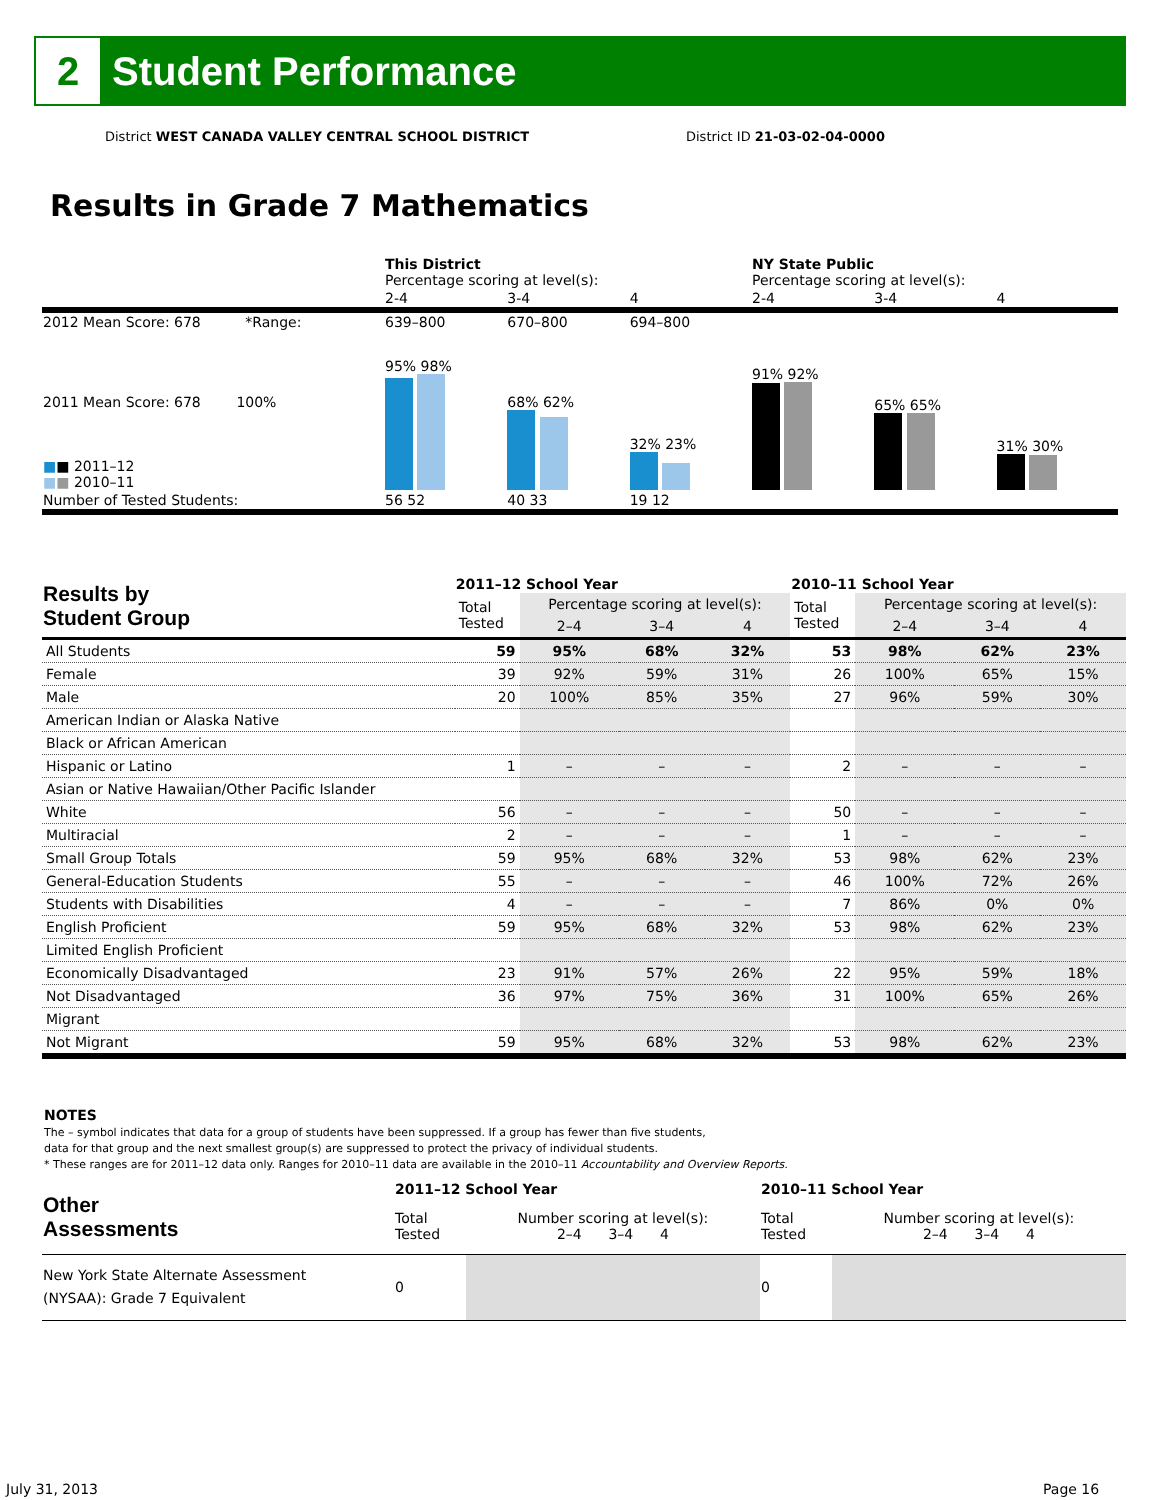2
Student Performance
District WEST CANADA VALLEY CENTRAL SCHOOL DISTRICT
District ID 21-03-02-04-0000
Results in Grade 7 Mathematics
| | This District Percentage scoring at level(s): | | | NY State Public Percentage scoring at level(s): | | |
| | 2-4 | 3-4 | 4 | 2-4 | 3-4 | 4 |
| 2012 Mean Score: 678 *Range: | 639–800 | 670–800 | 694–800 | | | |
| 2011 Mean Score: 678 100% ■ ■ 2011–12 ■ ■ 2010–11 | 95% 98% | 68% 62% | 32% 23% | 91% 92% | 65% 65% | 31% 30% |
| Number of Tested Students: | 56 52 | 40 33 | 19 12 | | | |
| Results by Student Group | 2011–12 School Year | | | | 2010–11 School Year | | | |
| --- | --- | --- | --- | --- | --- | --- | --- | --- |
| | Total Tested | Percentage scoring at level(s): | | | Total Tested | Percentage scoring at level(s): | | |
| | | 2–4 | 3–4 | 4 | | 2–4 | 3–4 | 4 |
| All Students | 59 | 95% | 68% | 32% | 53 | 98% | 62% | 23% |
| Female | 39 | 92% | 59% | 31% | 26 | 100% | 65% | 15% |
| Male | 20 | 100% | 85% | 35% | 27 | 96% | 59% | 30% |
| American Indian or Alaska Native | | | | | | | | |
| Black or African American | | | | | | | | |
| Hispanic or Latino | 1 | – | – | – | 2 | – | – | – |
| Asian or Native Hawaiian/Other Pacific Islander | | | | | | | | |
| White | 56 | – | – | – | 50 | – | – | – |
| Multiracial | 2 | – | – | – | 1 | – | – | – |
| Small Group Totals | 59 | 95% | 68% | 32% | 53 | 98% | 62% | 23% |
| General-Education Students | 55 | – | – | – | 46 | 100% | 72% | 26% |
| Students with Disabilities | 4 | – | – | – | 7 | 86% | 0% | 0% |
| English Proficient | 59 | 95% | 68% | 32% | 53 | 98% | 62% | 23% |
| Limited English Proficient | | | | | | | | |
| Economically Disadvantaged | 23 | 91% | 57% | 26% | 22 | 95% | 59% | 18% |
| Not Disadvantaged | 36 | 97% | 75% | 36% | 31 | 100% | 65% | 26% |
| Migrant | | | | | | | | |
| Not Migrant | 59 | 95% | 68% | 32% | 53 | 98% | 62% | 23% |
NOTES
The – symbol indicates that data for a group of students have been suppressed. If a group has fewer than five students,
data for that group and the next smallest group(s) are suppressed to protect the privacy of individual students.
* These ranges are for 2011–12 data only. Ranges for 2010–11 data are available in the 2010–11 Accountability and Overview Reports.
| Other Assessments | 2011–12 School Year | | 2010–11 School Year | |
| --- | --- | --- | --- | --- |
| | Total Tested | Number scoring at level(s): 2–4 3–4 4 | Total Tested | Number scoring at level(s): 2–4 3–4 4 |
| New York State Alternate Assessment (NYSAA): Grade 7 Equivalent | 0 | | 0 | |
July 31, 2013 Page 16